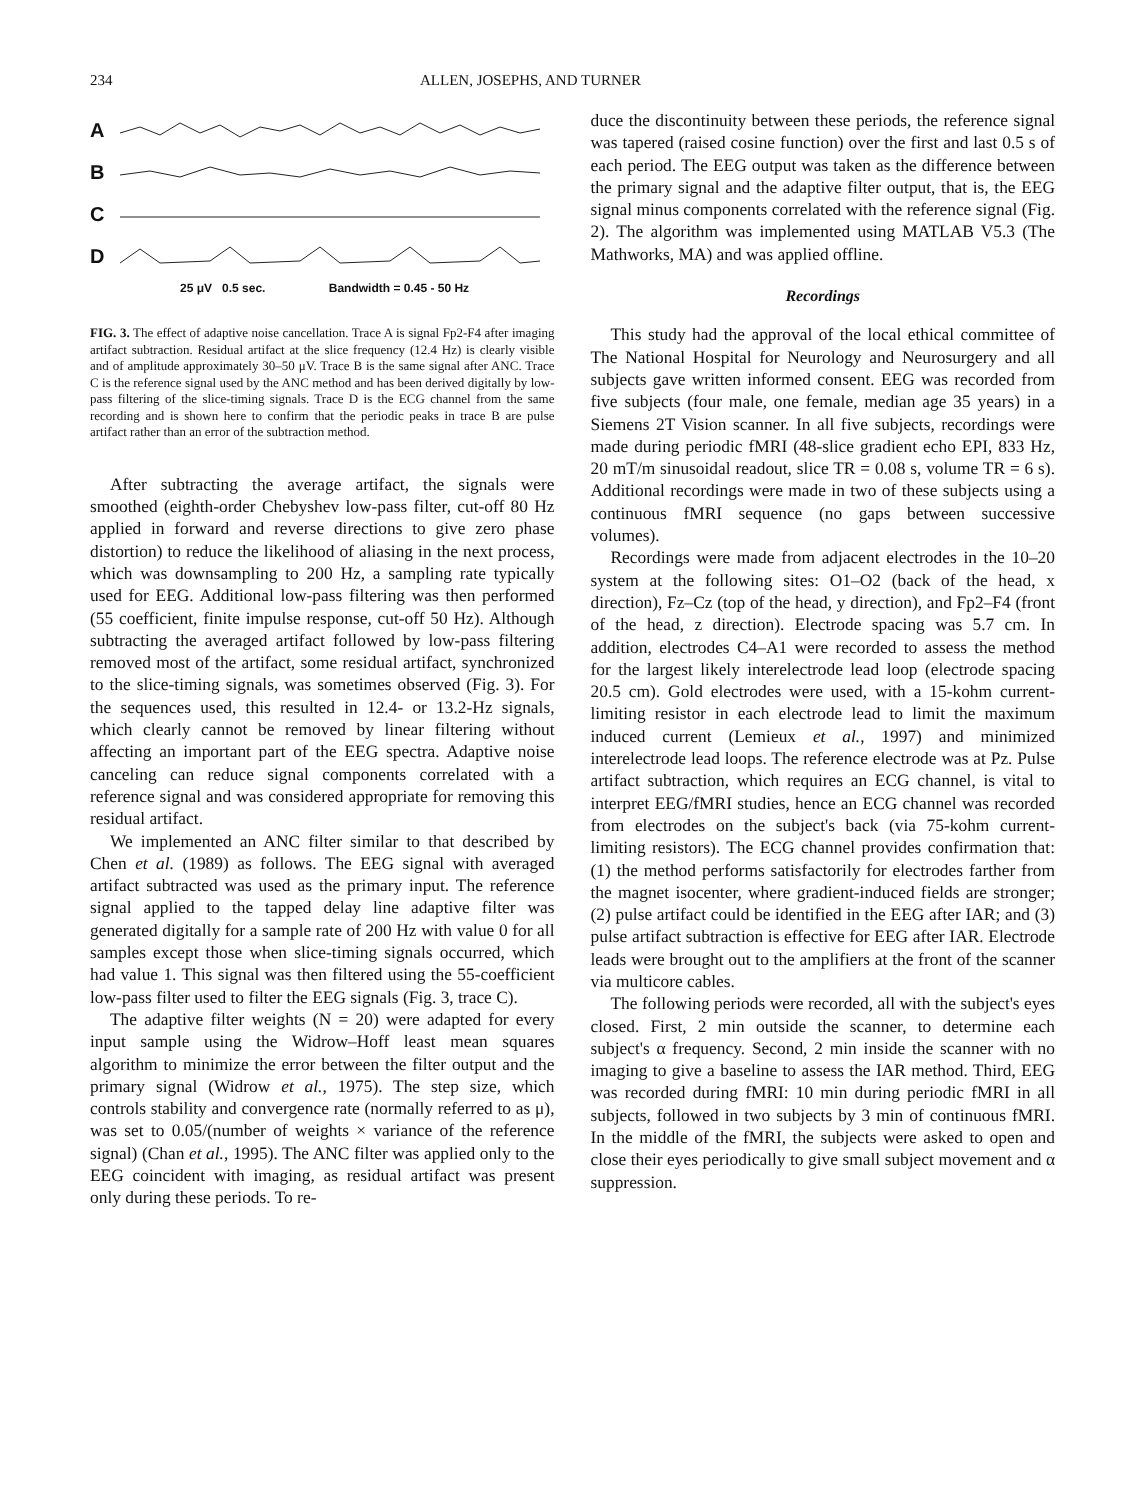234 ALLEN, JOSEPHS, AND TURNER
A
B
C
D
25 μV 0.5 sec. Bandwidth = 0.45 - 50 Hz
FIG. 3. The effect of adaptive noise cancellation. Trace A is signal Fp2-F4 after imaging artifact subtraction. Residual artifact at the slice frequency (12.4 Hz) is clearly visible and of amplitude approximately 30–50 μV. Trace B is the same signal after ANC. Trace C is the reference signal used by the ANC method and has been derived digitally by low-pass filtering of the slice-timing signals. Trace D is the ECG channel from the same recording and is shown here to confirm that the periodic peaks in trace B are pulse artifact rather than an error of the subtraction method.
After subtracting the average artifact, the signals were smoothed (eighth-order Chebyshev low-pass filter, cut-off 80 Hz applied in forward and reverse directions to give zero phase distortion) to reduce the likelihood of aliasing in the next process, which was downsampling to 200 Hz, a sampling rate typically used for EEG. Additional low-pass filtering was then performed (55 coefficient, finite impulse response, cut-off 50 Hz). Although subtracting the averaged artifact followed by low-pass filtering removed most of the artifact, some residual artifact, synchronized to the slice-timing signals, was sometimes observed (Fig. 3). For the sequences used, this resulted in 12.4- or 13.2-Hz signals, which clearly cannot be removed by linear filtering without affecting an important part of the EEG spectra. Adaptive noise canceling can reduce signal components correlated with a reference signal and was considered appropriate for removing this residual artifact.
We implemented an ANC filter similar to that described by Chen et al. (1989) as follows. The EEG signal with averaged artifact subtracted was used as the primary input. The reference signal applied to the tapped delay line adaptive filter was generated digitally for a sample rate of 200 Hz with value 0 for all samples except those when slice-timing signals occurred, which had value 1. This signal was then filtered using the 55-coefficient low-pass filter used to filter the EEG signals (Fig. 3, trace C).
The adaptive filter weights (N = 20) were adapted for every input sample using the Widrow–Hoff least mean squares algorithm to minimize the error between the filter output and the primary signal (Widrow et al., 1975). The step size, which controls stability and convergence rate (normally referred to as μ), was set to 0.05/(number of weights × variance of the reference signal) (Chan et al., 1995). The ANC filter was applied only to the EEG coincident with imaging, as residual artifact was present only during these periods. To re-
duce the discontinuity between these periods, the reference signal was tapered (raised cosine function) over the first and last 0.5 s of each period. The EEG output was taken as the difference between the primary signal and the adaptive filter output, that is, the EEG signal minus components correlated with the reference signal (Fig. 2). The algorithm was implemented using MATLAB V5.3 (The Mathworks, MA) and was applied offline.
Recordings
This study had the approval of the local ethical committee of The National Hospital for Neurology and Neurosurgery and all subjects gave written informed consent. EEG was recorded from five subjects (four male, one female, median age 35 years) in a Siemens 2T Vision scanner. In all five subjects, recordings were made during periodic fMRI (48-slice gradient echo EPI, 833 Hz, 20 mT/m sinusoidal readout, slice TR = 0.08 s, volume TR = 6 s). Additional recordings were made in two of these subjects using a continuous fMRI sequence (no gaps between successive volumes).
Recordings were made from adjacent electrodes in the 10–20 system at the following sites: O1–O2 (back of the head, x direction), Fz–Cz (top of the head, y direction), and Fp2–F4 (front of the head, z direction). Electrode spacing was 5.7 cm. In addition, electrodes C4–A1 were recorded to assess the method for the largest likely interelectrode lead loop (electrode spacing 20.5 cm). Gold electrodes were used, with a 15-kohm current-limiting resistor in each electrode lead to limit the maximum induced current (Lemieux et al., 1997) and minimized interelectrode lead loops. The reference electrode was at Pz. Pulse artifact subtraction, which requires an ECG channel, is vital to interpret EEG/fMRI studies, hence an ECG channel was recorded from electrodes on the subject's back (via 75-kohm current-limiting resistors). The ECG channel provides confirmation that: (1) the method performs satisfactorily for electrodes farther from the magnet isocenter, where gradient-induced fields are stronger; (2) pulse artifact could be identified in the EEG after IAR; and (3) pulse artifact subtraction is effective for EEG after IAR. Electrode leads were brought out to the amplifiers at the front of the scanner via multicore cables.
The following periods were recorded, all with the subject's eyes closed. First, 2 min outside the scanner, to determine each subject's α frequency. Second, 2 min inside the scanner with no imaging to give a baseline to assess the IAR method. Third, EEG was recorded during fMRI: 10 min during periodic fMRI in all subjects, followed in two subjects by 3 min of continuous fMRI. In the middle of the fMRI, the subjects were asked to open and close their eyes periodically to give small subject movement and α suppression.